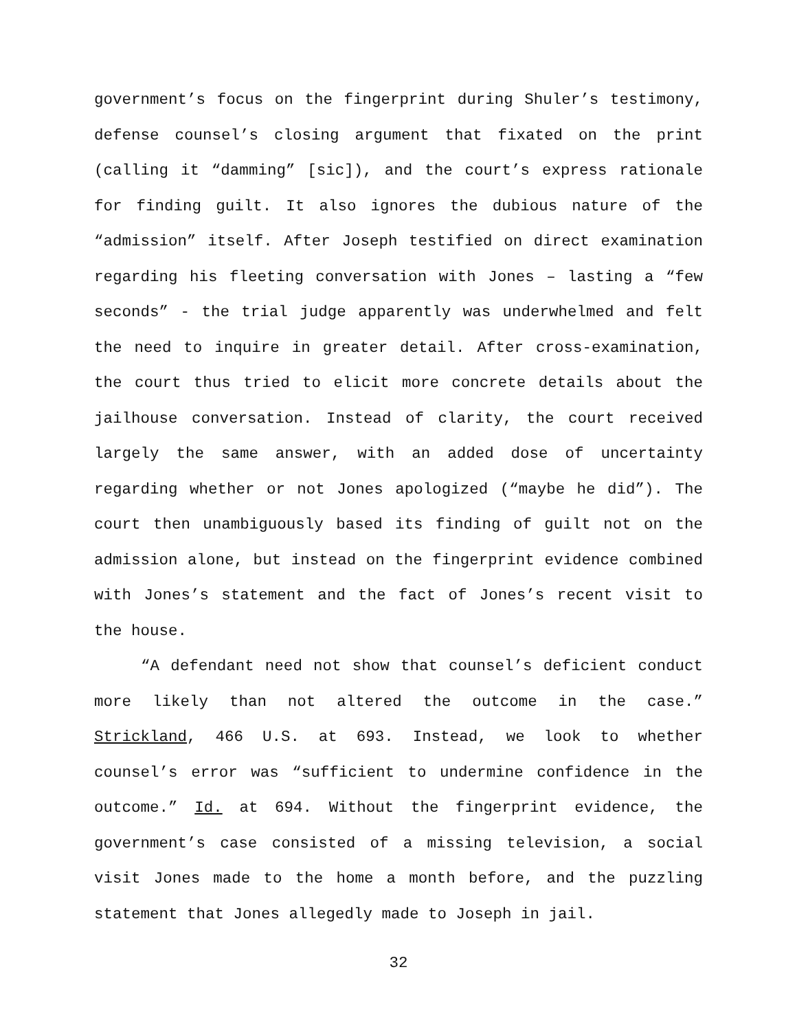government’s focus on the fingerprint during Shuler’s testimony, defense counsel’s closing argument that fixated on the print (calling it “damming” [sic]), and the court’s express rationale for finding guilt. It also ignores the dubious nature of the “admission” itself. After Joseph testified on direct examination regarding his fleeting conversation with Jones – lasting a “few seconds” - the trial judge apparently was underwhelmed and felt the need to inquire in greater detail. After cross-examination, the court thus tried to elicit more concrete details about the jailhouse conversation. Instead of clarity, the court received largely the same answer, with an added dose of uncertainty regarding whether or not Jones apologized (“maybe he did”). The court then unambiguously based its finding of guilt not on the admission alone, but instead on the fingerprint evidence combined with Jones’s statement and the fact of Jones’s recent visit to the house.
“A defendant need not show that counsel’s deficient conduct more likely than not altered the outcome in the case.” Strickland, 466 U.S. at 693. Instead, we look to whether counsel’s error was “sufficient to undermine confidence in the outcome.” Id. at 694. Without the fingerprint evidence, the government’s case consisted of a missing television, a social visit Jones made to the home a month before, and the puzzling statement that Jones allegedly made to Joseph in jail.
32